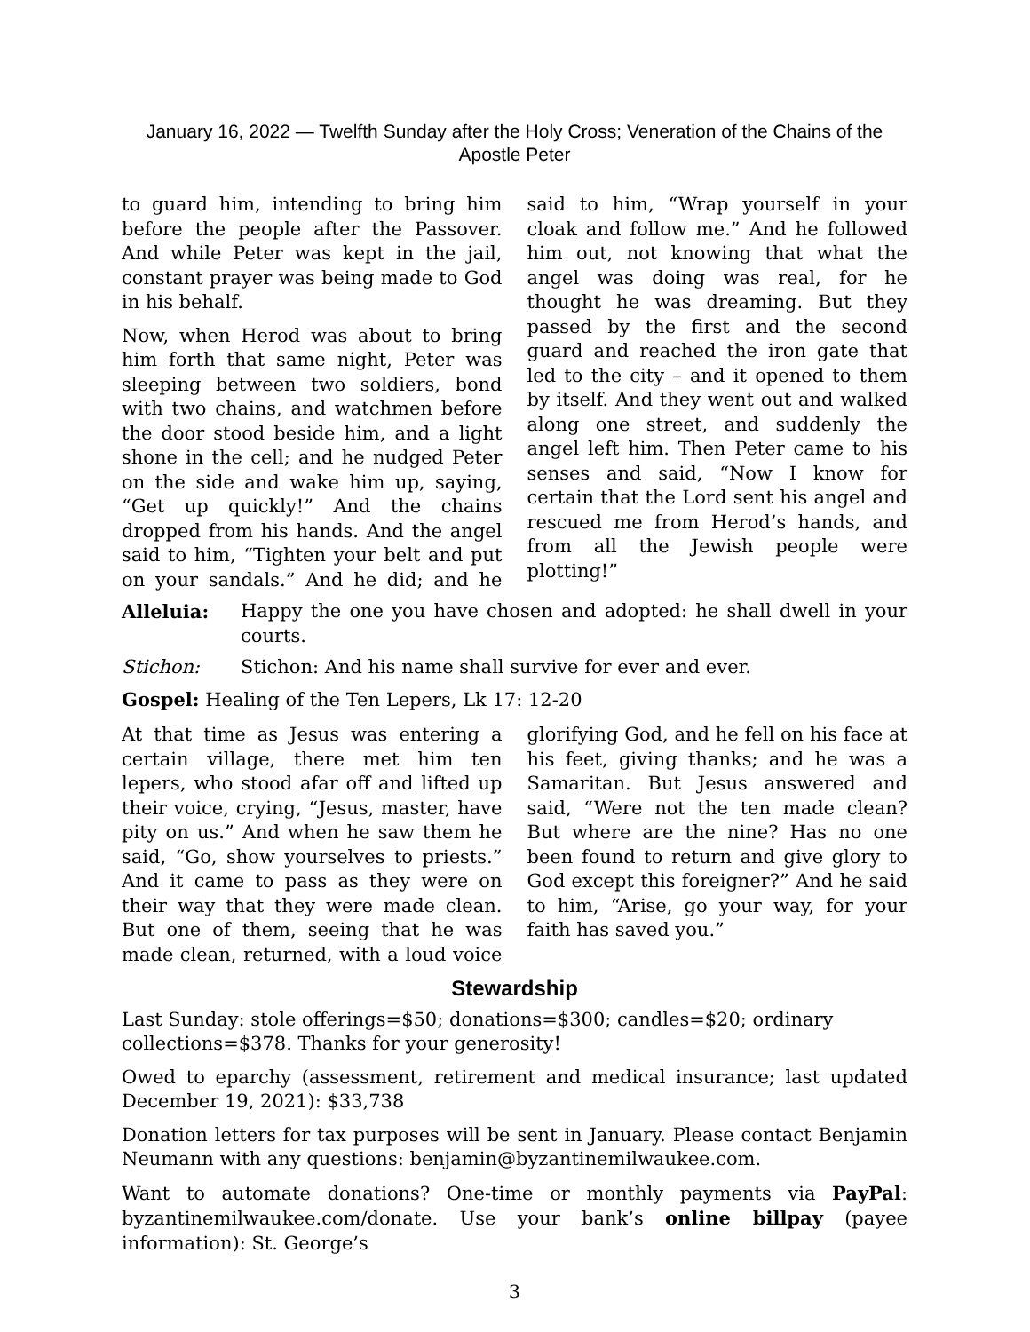January 16, 2022 — Twelfth Sunday after the Holy Cross; Veneration of the Chains of the Apostle Peter
to guard him, intending to bring him before the people after the Passover. And while Peter was kept in the jail, constant prayer was being made to God in his behalf.
Now, when Herod was about to bring him forth that same night, Peter was sleeping between two soldiers, bond with two chains, and watchmen before the door stood beside him, and a light shone in the cell; and he nudged Peter on the side and wake him up, saying, “Get up quickly!” And the chains dropped from his hands. And the angel said to him, “Tighten your belt and put on your sandals.” And he did; and he said to him, “Wrap yourself in your cloak and follow me.” And he followed him out, not knowing that what the angel was doing was real, for he thought he was dreaming. But they passed by the first and the second guard and reached the iron gate that led to the city – and it opened to them by itself. And they went out and walked along one street, and suddenly the angel left him. Then Peter came to his senses and said, “Now I know for certain that the Lord sent his angel and rescued me from Herod’s hands, and from all the Jewish people were plotting!”
Alleluia: Happy the one you have chosen and adopted: he shall dwell in your courts.
Stichon: Stichon: And his name shall survive for ever and ever.
Gospel: Healing of the Ten Lepers, Lk 17: 12-20
At that time as Jesus was entering a certain village, there met him ten lepers, who stood afar off and lifted up their voice, crying, “Jesus, master, have pity on us.” And when he saw them he said, “Go, show yourselves to priests.” And it came to pass as they were on their way that they were made clean. But one of them, seeing that he was made clean, returned, with a loud voice glorifying God, and he fell on his face at his feet, giving thanks; and he was a Samaritan. But Jesus answered and said, “Were not the ten made clean? But where are the nine? Has no one been found to return and give glory to God except this foreigner?” And he said to him, “Arise, go your way, for your faith has saved you.”
Stewardship
Last Sunday: stole offerings=$50; donations=$300; candles=$20; ordinary
collections=$378. Thanks for your generosity!
Owed to eparchy (assessment, retirement and medical insurance; last updated December 19, 2021): $33,738
Donation letters for tax purposes will be sent in January. Please contact Benjamin Neumann with any questions: benjamin@byzantinemilwaukee.com.
Want to automate donations? One-time or monthly payments via PayPal: byzantinemilwaukee.com/donate. Use your bank’s online billpay (payee information): St. George’s
3